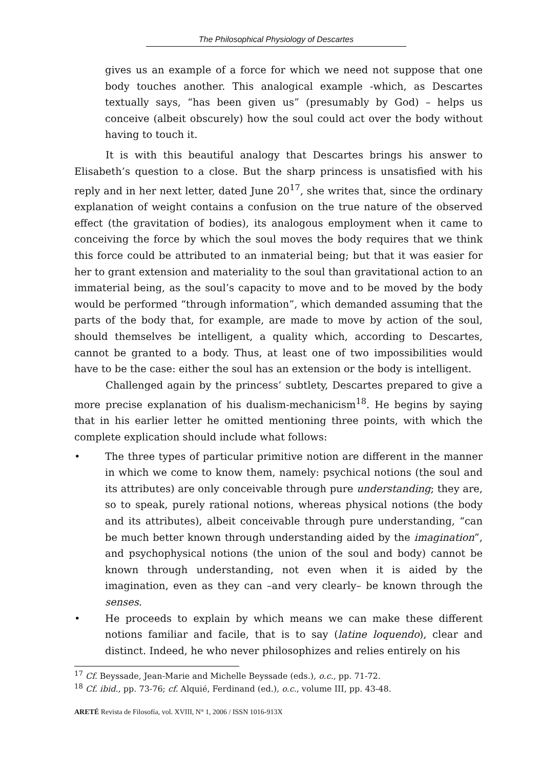The Philosophical Physiology of Descartes
gives us an example of a force for which we need not suppose that one body touches another. This analogical example -which, as Descartes textually says, “has been given us” (presumably by God) – helps us conceive (albeit obscurely) how the soul could act over the body without having to touch it.
It is with this beautiful analogy that Descartes brings his answer to Elisabeth’s question to a close. But the sharp princess is unsatisfied with his reply and in her next letter, dated June 20<sup>17</sup>, she writes that, since the ordinary explanation of weight contains a confusion on the true nature of the observed effect (the gravitation of bodies), its analogous employment when it came to conceiving the force by which the soul moves the body requires that we think this force could be attributed to an inmaterial being; but that it was easier for her to grant extension and materiality to the soul than gravitational action to an immaterial being, as the soul’s capacity to move and to be moved by the body would be performed “through information”, which demanded assuming that the parts of the body that, for example, are made to move by action of the soul, should themselves be intelligent, a quality which, according to Descartes, cannot be granted to a body. Thus, at least one of two impossibilities would have to be the case: either the soul has an extension or the body is intelligent.
Challenged again by the princess’ subtlety, Descartes prepared to give a more precise explanation of his dualism-mechanicism<sup>18</sup>. He begins by saying that in his earlier letter he omitted mentioning three points, with which the complete explication should include what follows:
• The three types of particular primitive notion are different in the manner in which we come to know them, namely: psychical notions (the soul and its attributes) are only conceivable through pure understanding; they are, so to speak, purely rational notions, whereas physical notions (the body and its attributes), albeit conceivable through pure understanding, “can be much better known through understanding aided by the imagination”, and psychophysical notions (the union of the soul and body) cannot be known through understanding, not even when it is aided by the imagination, even as they can –and very clearly– be known through the senses.
• He proceeds to explain by which means we can make these different notions familiar and facile, that is to say (latine loquendo), clear and distinct. Indeed, he who never philosophizes and relies entirely on his
<sup>17</sup> Cf. Beyssade, Jean-Marie and Michelle Beyssade (eds.), o.c., pp. 71-72.
<sup>18</sup> Cf. ibid., pp. 73-76; cf. Alquié, Ferdinand (ed.), o.c., volume III, pp. 43-48.
ARETÉ Revista de Filosofía, vol. XVIII, N° 1, 2006 / ISSN 1016-913X